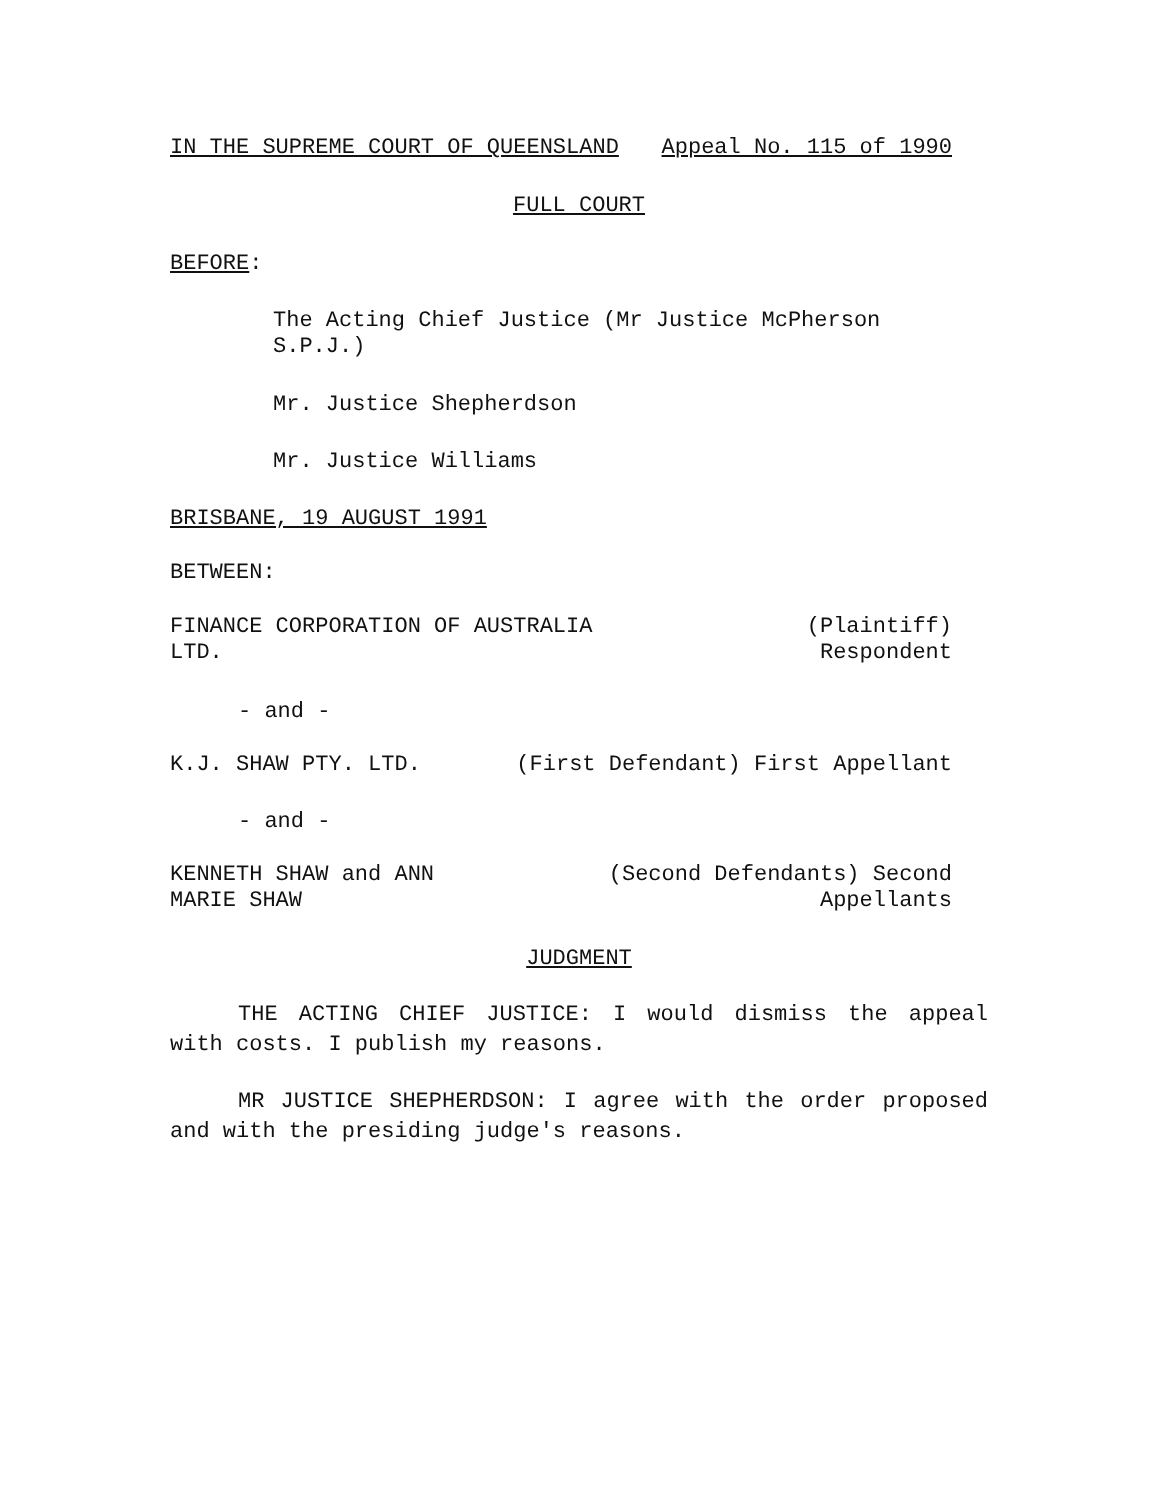IN THE SUPREME COURT OF QUEENSLAND Appeal No. 115 of 1990
FULL COURT
BEFORE:
The Acting Chief Justice (Mr Justice McPherson
S.P.J.)
Mr. Justice Shepherdson
Mr. Justice Williams
BRISBANE, 19 AUGUST 1991
BETWEEN:
FINANCE CORPORATION OF AUSTRALIA
LTD. (Plaintiff)
Respondent
- and -
K.J. SHAW PTY. LTD. (First Defendant) First Appellant
- and -
KENNETH SHAW and ANN
MARIE SHAW (Second Defendants) Second
Appellants
JUDGMENT
THE ACTING CHIEF JUSTICE: I would dismiss the appeal with costs. I publish my reasons.
MR JUSTICE SHEPHERDSON: I agree with the order proposed and with the presiding judge's reasons.